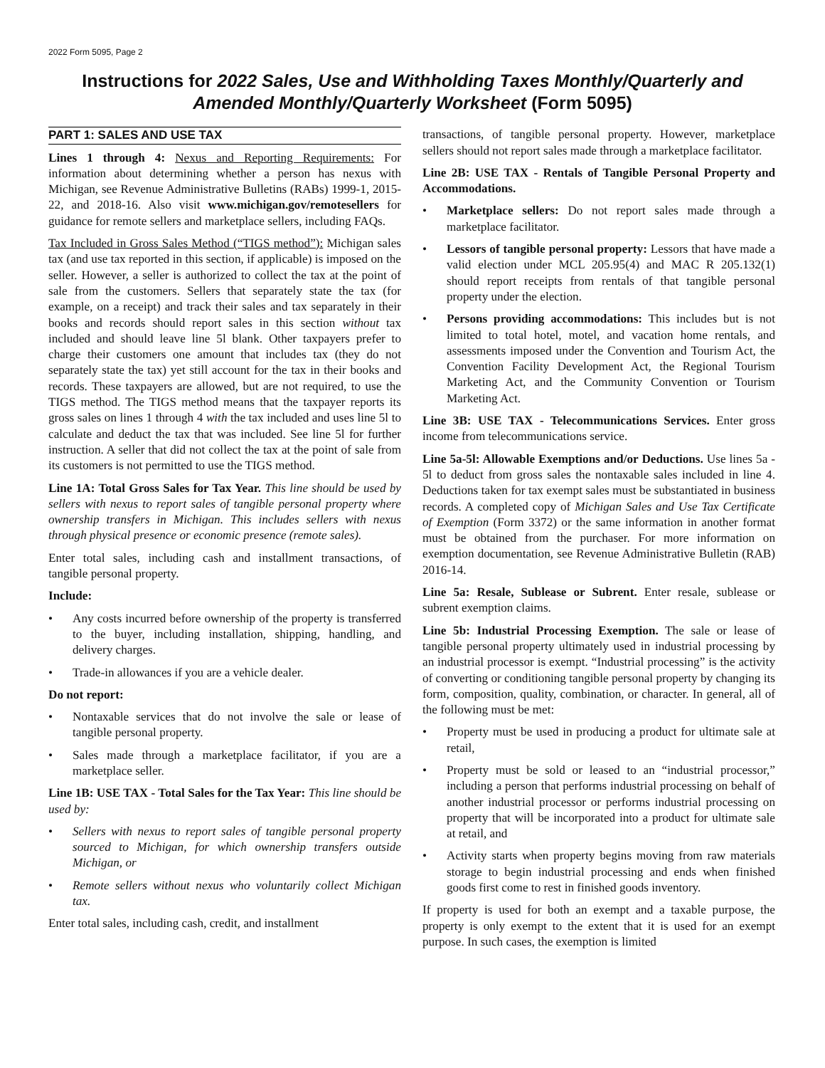2022 Form 5095, Page 2
Instructions for 2022 Sales, Use and Withholding Taxes Monthly/Quarterly and Amended Monthly/Quarterly Worksheet (Form 5095)
PART 1: SALES AND USE TAX
Lines 1 through 4: Nexus and Reporting Requirements: For information about determining whether a person has nexus with Michigan, see Revenue Administrative Bulletins (RABs) 1999-1, 2015-22, and 2018-16. Also visit www.michigan.gov/remotesellers for guidance for remote sellers and marketplace sellers, including FAQs.
Tax Included in Gross Sales Method (“TIGS method”): Michigan sales tax (and use tax reported in this section, if applicable) is imposed on the seller. However, a seller is authorized to collect the tax at the point of sale from the customers. Sellers that separately state the tax (for example, on a receipt) and track their sales and tax separately in their books and records should report sales in this section without tax included and should leave line 5l blank. Other taxpayers prefer to charge their customers one amount that includes tax (they do not separately state the tax) yet still account for the tax in their books and records. These taxpayers are allowed, but are not required, to use the TIGS method. The TIGS method means that the taxpayer reports its gross sales on lines 1 through 4 with the tax included and uses line 5l to calculate and deduct the tax that was included. See line 5l for further instruction. A seller that did not collect the tax at the point of sale from its customers is not permitted to use the TIGS method.
Line 1A: Total Gross Sales for Tax Year. This line should be used by sellers with nexus to report sales of tangible personal property where ownership transfers in Michigan. This includes sellers with nexus through physical presence or economic presence (remote sales).
Enter total sales, including cash and installment transactions, of tangible personal property.
Include:
• Any costs incurred before ownership of the property is transferred to the buyer, including installation, shipping, handling, and delivery charges.
• Trade-in allowances if you are a vehicle dealer.
Do not report:
• Nontaxable services that do not involve the sale or lease of tangible personal property.
• Sales made through a marketplace facilitator, if you are a marketplace seller.
Line 1B: USE TAX - Total Sales for the Tax Year: This line should be used by:
• Sellers with nexus to report sales of tangible personal property sourced to Michigan, for which ownership transfers outside Michigan, or
• Remote sellers without nexus who voluntarily collect Michigan tax.
Enter total sales, including cash, credit, and installment
transactions, of tangible personal property. However, marketplace sellers should not report sales made through a marketplace facilitator.
Line 2B: USE TAX - Rentals of Tangible Personal Property and Accommodations.
• Marketplace sellers: Do not report sales made through a marketplace facilitator.
• Lessors of tangible personal property: Lessors that have made a valid election under MCL 205.95(4) and MAC R 205.132(1) should report receipts from rentals of that tangible personal property under the election.
• Persons providing accommodations: This includes but is not limited to total hotel, motel, and vacation home rentals, and assessments imposed under the Convention and Tourism Act, the Convention Facility Development Act, the Regional Tourism Marketing Act, and the Community Convention or Tourism Marketing Act.
Line 3B: USE TAX - Telecommunications Services. Enter gross income from telecommunications service.
Line 5a-5l: Allowable Exemptions and/or Deductions. Use lines 5a - 5l to deduct from gross sales the nontaxable sales included in line 4. Deductions taken for tax exempt sales must be substantiated in business records. A completed copy of Michigan Sales and Use Tax Certificate of Exemption (Form 3372) or the same information in another format must be obtained from the purchaser. For more information on exemption documentation, see Revenue Administrative Bulletin (RAB) 2016-14.
Line 5a: Resale, Sublease or Subrent. Enter resale, sublease or subrent exemption claims.
Line 5b: Industrial Processing Exemption. The sale or lease of tangible personal property ultimately used in industrial processing by an industrial processor is exempt. “Industrial processing” is the activity of converting or conditioning tangible personal property by changing its form, composition, quality, combination, or character. In general, all of the following must be met:
• Property must be used in producing a product for ultimate sale at retail,
• Property must be sold or leased to an “industrial processor,” including a person that performs industrial processing on behalf of another industrial processor or performs industrial processing on property that will be incorporated into a product for ultimate sale at retail, and
• Activity starts when property begins moving from raw materials storage to begin industrial processing and ends when finished goods first come to rest in finished goods inventory.
If property is used for both an exempt and a taxable purpose, the property is only exempt to the extent that it is used for an exempt purpose. In such cases, the exemption is limited